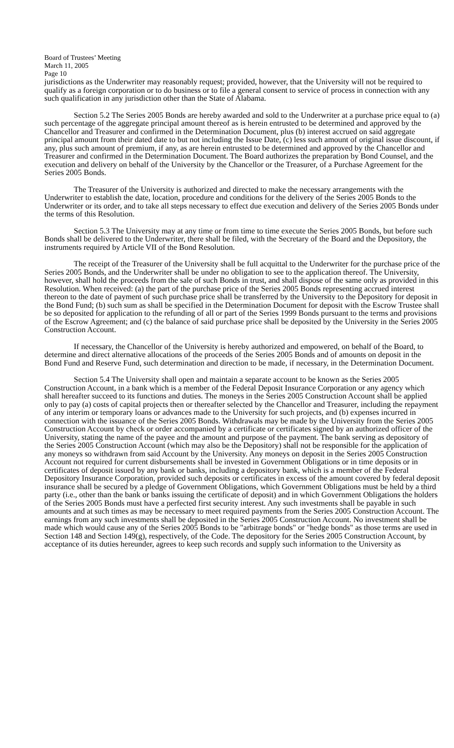Board of Trustees’ Meeting
March 11, 2005
Page 10
jurisdictions as the Underwriter may reasonably request; provided, however, that the University will not be required to qualify as a foreign corporation or to do business or to file a general consent to service of process in connection with any such qualification in any jurisdiction other than the State of Alabama.
Section 5.2 The Series 2005 Bonds are hereby awarded and sold to the Underwriter at a purchase price equal to (a) such percentage of the aggregate principal amount thereof as is herein entrusted to be determined and approved by the Chancellor and Treasurer and confirmed in the Determination Document, plus (b) interest accrued on said aggregate principal amount from their dated date to but not including the Issue Date, (c) less such amount of original issue discount, if any, plus such amount of premium, if any, as are herein entrusted to be determined and approved by the Chancellor and Treasurer and confirmed in the Determination Document. The Board authorizes the preparation by Bond Counsel, and the execution and delivery on behalf of the University by the Chancellor or the Treasurer, of a Purchase Agreement for the Series 2005 Bonds.
The Treasurer of the University is authorized and directed to make the necessary arrangements with the Underwriter to establish the date, location, procedure and conditions for the delivery of the Series 2005 Bonds to the Underwriter or its order, and to take all steps necessary to effect due execution and delivery of the Series 2005 Bonds under the terms of this Resolution.
Section 5.3 The University may at any time or from time to time execute the Series 2005 Bonds, but before such Bonds shall be delivered to the Underwriter, there shall be filed, with the Secretary of the Board and the Depository, the instruments required by Article VII of the Bond Resolution.
The receipt of the Treasurer of the University shall be full acquittal to the Underwriter for the purchase price of the Series 2005 Bonds, and the Underwriter shall be under no obligation to see to the application thereof. The University, however, shall hold the proceeds from the sale of such Bonds in trust, and shall dispose of the same only as provided in this Resolution. When received: (a) the part of the purchase price of the Series 2005 Bonds representing accrued interest thereon to the date of payment of such purchase price shall be transferred by the University to the Depository for deposit in the Bond Fund; (b) such sum as shall be specified in the Determination Document for deposit with the Escrow Trustee shall be so deposited for application to the refunding of all or part of the Series 1999 Bonds pursuant to the terms and provisions of the Escrow Agreement; and (c) the balance of said purchase price shall be deposited by the University in the Series 2005 Construction Account.
If necessary, the Chancellor of the University is hereby authorized and empowered, on behalf of the Board, to determine and direct alternative allocations of the proceeds of the Series 2005 Bonds and of amounts on deposit in the Bond Fund and Reserve Fund, such determination and direction to be made, if necessary, in the Determination Document.
Section 5.4 The University shall open and maintain a separate account to be known as the Series 2005 Construction Account, in a bank which is a member of the Federal Deposit Insurance Corporation or any agency which shall hereafter succeed to its functions and duties. The moneys in the Series 2005 Construction Account shall be applied only to pay (a) costs of capital projects then or thereafter selected by the Chancellor and Treasurer, including the repayment of any interim or temporary loans or advances made to the University for such projects, and (b) expenses incurred in connection with the issuance of the Series 2005 Bonds. Withdrawals may be made by the University from the Series 2005 Construction Account by check or order accompanied by a certificate or certificates signed by an authorized officer of the University, stating the name of the payee and the amount and purpose of the payment. The bank serving as depository of the Series 2005 Construction Account (which may also be the Depository) shall not be responsible for the application of any moneys so withdrawn from said Account by the University. Any moneys on deposit in the Series 2005 Construction Account not required for current disbursements shall be invested in Government Obligations or in time deposits or in certificates of deposit issued by any bank or banks, including a depository bank, which is a member of the Federal Depository Insurance Corporation, provided such deposits or certificates in excess of the amount covered by federal deposit insurance shall be secured by a pledge of Government Obligations, which Government Obligations must be held by a third party (i.e., other than the bank or banks issuing the certificate of deposit) and in which Government Obligations the holders of the Series 2005 Bonds must have a perfected first security interest. Any such investments shall be payable in such amounts and at such times as may be necessary to meet required payments from the Series 2005 Construction Account. The earnings from any such investments shall be deposited in the Series 2005 Construction Account. No investment shall be made which would cause any of the Series 2005 Bonds to be "arbitrage bonds" or "hedge bonds" as those terms are used in Section 148 and Section 149(g), respectively, of the Code. The depository for the Series 2005 Construction Account, by acceptance of its duties hereunder, agrees to keep such records and supply such information to the University as